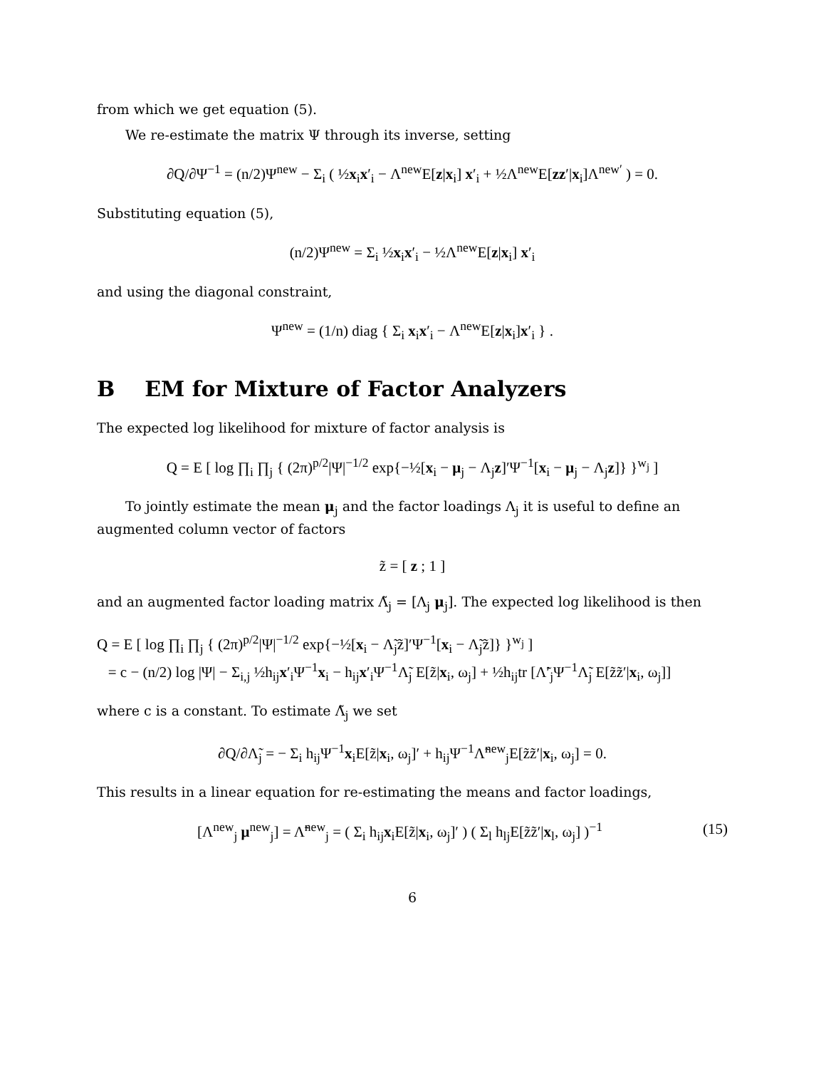from which we get equation (5).
We re-estimate the matrix Ψ through its inverse, setting
∂Q/∂Ψ<sup>−1</sup> = (n/2)Ψ<sup>new</sup> − Σ<sub>i</sub> ( ½x<sub>i</sub>x′<sub>i</sub> − Λ<sup>new</sup>E[z|x<sub>i</sub>] x′<sub>i</sub> + ½Λ<sup>new</sup>E[zz′|x<sub>i</sub>]Λ<sup>new′</sup> ) = 0.
Substituting equation (5),
(n/2)Ψ<sup>new</sup> = Σ<sub>i</sub> ½x<sub>i</sub>x′<sub>i</sub> − ½Λ<sup>new</sup>E[z|x<sub>i</sub>] x′<sub>i</sub>
and using the diagonal constraint,
Ψ<sup>new</sup> = (1/n) diag { Σ<sub>i</sub> x<sub>i</sub>x′<sub>i</sub> − Λ<sup>new</sup>E[z|x<sub>i</sub>]x′<sub>i</sub> } .
B EM for Mixture of Factor Analyzers
The expected log likelihood for mixture of factor analysis is
Q = E [ log ∏<sub>i</sub> ∏<sub>j</sub> { (2π)<sup>p/2</sup>|Ψ|<sup>−1/2</sup> exp{−½[x<sub>i</sub> − μ<sub>j</sub> − Λ<sub>j</sub>z]′Ψ<sup>−1</sup>[x<sub>i</sub> − μ<sub>j</sub> − Λ<sub>j</sub>z]} }<sup>w<sub>j</sub></sup> ]
To jointly estimate the mean μ<sub>j</sub> and the factor loadings Λ<sub>j</sub> it is useful to define an augmented column vector of factors
z̃ = [ z ; 1 ]
and an augmented factor loading matrix Λ̃<sub>j</sub> = [Λ<sub>j</sub> μ<sub>j</sub>]. The expected log likelihood is then
Q = E [ log ∏<sub>i</sub> ∏<sub>j</sub> { (2π)<sup>p/2</sup>|Ψ|<sup>−1/2</sup> exp{−½[x<sub>i</sub> − Λ̃<sub>j</sub>z̃]′Ψ<sup>−1</sup>[x<sub>i</sub> − Λ̃<sub>j</sub>z̃]} }<sup>w<sub>j</sub></sup> ]
= c − (n/2) log |Ψ| − Σ<sub>i,j</sub> ½h<sub>ij</sub>x′<sub>i</sub>Ψ<sup>−1</sup>x<sub>i</sub> − h<sub>ij</sub>x′<sub>i</sub>Ψ<sup>−1</sup>Λ̃<sub>j</sub> E[z̃|x<sub>i</sub>, ω<sub>j</sub>] + ½h<sub>ij</sub>tr [Λ̃′<sub>j</sub>Ψ<sup>−1</sup>Λ̃<sub>j</sub> E[z̃z̃′|x<sub>i</sub>, ω<sub>j</sub>]]
where c is a constant. To estimate Λ̃<sub>j</sub> we set
∂Q/∂Λ̃<sub>j</sub> = − Σ<sub>i</sub> h<sub>ij</sub>Ψ<sup>−1</sup>x<sub>i</sub>E[z̃|x<sub>i</sub>, ω<sub>j</sub>]′ + h<sub>ij</sub>Ψ<sup>−1</sup>Λ̃<sup>new</sup><sub>j</sub>E[z̃z̃′|x<sub>i</sub>, ω<sub>j</sub>] = 0.
This results in a linear equation for re-estimating the means and factor loadings,
(15) [Λ<sup>new</sup><sub>j</sub> μ<sup>new</sup><sub>j</sub>] = Λ̃<sup>new</sup><sub>j</sub> = ( Σ<sub>i</sub> h<sub>ij</sub>x<sub>i</sub>E[z̃|x<sub>i</sub>, ω<sub>j</sub>]′ ) ( Σ<sub>l</sub> h<sub>lj</sub>E[z̃z̃′|x<sub>l</sub>, ω<sub>j</sub>] )<sup>−1</sup>
6